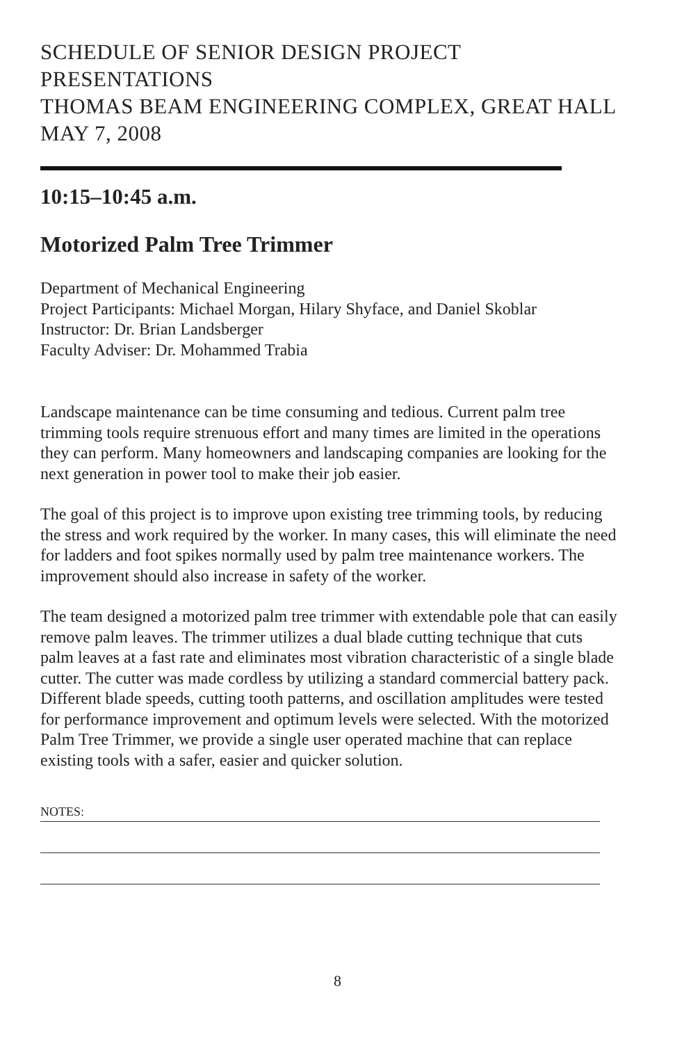SCHEDULE OF SENIOR DESIGN PROJECT PRESENTATIONS
THOMAS BEAM ENGINEERING COMPLEX, GREAT HALL
MAY 7, 2008
10:15–10:45 a.m.
Motorized Palm Tree Trimmer
Department of Mechanical Engineering
Project Participants: Michael Morgan, Hilary Shyface, and Daniel Skoblar
Instructor: Dr. Brian Landsberger
Faculty Adviser: Dr. Mohammed Trabia
Landscape maintenance can be time consuming and tedious. Current palm tree trimming tools require strenuous effort and many times are limited in the operations they can perform. Many homeowners and landscaping companies are looking for the next generation in power tool to make their job easier.
The goal of this project is to improve upon existing tree trimming tools, by reducing the stress and work required by the worker. In many cases, this will eliminate the need for ladders and foot spikes normally used by palm tree maintenance workers. The improvement should also increase in safety of the worker.
The team designed a motorized palm tree trimmer with extendable pole that can easily remove palm leaves. The trimmer utilizes a dual blade cutting technique that cuts palm leaves at a fast rate and eliminates most vibration characteristic of a single blade cutter. The cutter was made cordless by utilizing a standard commercial battery pack. Different blade speeds, cutting tooth patterns, and oscillation amplitudes were tested for performance improvement and optimum levels were selected. With the motorized Palm Tree Trimmer, we provide a single user operated machine that can replace existing tools with a safer, easier and quicker solution.
NOTES:
8